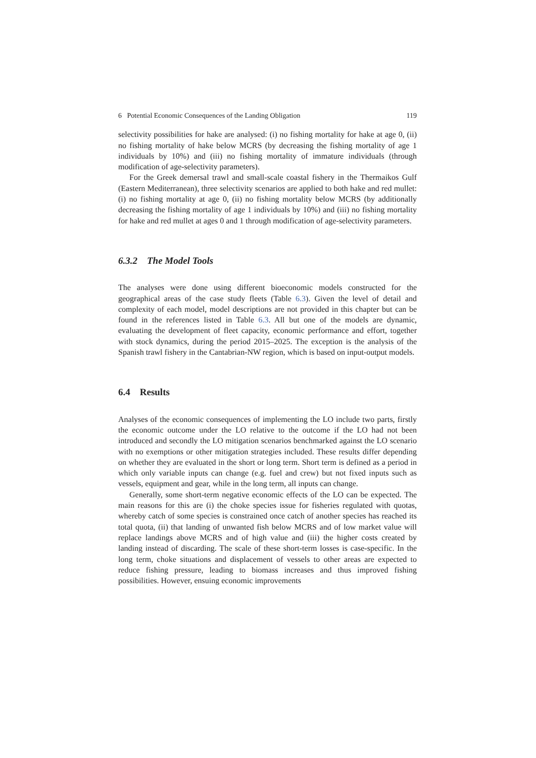6 Potential Economic Consequences of the Landing Obligation 119
selectivity possibilities for hake are analysed: (i) no fishing mortality for hake at age 0, (ii) no fishing mortality of hake below MCRS (by decreasing the fishing mortality of age 1 individuals by 10%) and (iii) no fishing mortality of immature individuals (through modification of age-selectivity parameters).
For the Greek demersal trawl and small-scale coastal fishery in the Thermaikos Gulf (Eastern Mediterranean), three selectivity scenarios are applied to both hake and red mullet: (i) no fishing mortality at age 0, (ii) no fishing mortality below MCRS (by additionally decreasing the fishing mortality of age 1 individuals by 10%) and (iii) no fishing mortality for hake and red mullet at ages 0 and 1 through modification of age-selectivity parameters.
6.3.2 The Model Tools
The analyses were done using different bioeconomic models constructed for the geographical areas of the case study fleets (Table 6.3). Given the level of detail and complexity of each model, model descriptions are not provided in this chapter but can be found in the references listed in Table 6.3. All but one of the models are dynamic, evaluating the development of fleet capacity, economic performance and effort, together with stock dynamics, during the period 2015–2025. The exception is the analysis of the Spanish trawl fishery in the Cantabrian-NW region, which is based on input-output models.
6.4 Results
Analyses of the economic consequences of implementing the LO include two parts, firstly the economic outcome under the LO relative to the outcome if the LO had not been introduced and secondly the LO mitigation scenarios benchmarked against the LO scenario with no exemptions or other mitigation strategies included. These results differ depending on whether they are evaluated in the short or long term. Short term is defined as a period in which only variable inputs can change (e.g. fuel and crew) but not fixed inputs such as vessels, equipment and gear, while in the long term, all inputs can change.
Generally, some short-term negative economic effects of the LO can be expected. The main reasons for this are (i) the choke species issue for fisheries regulated with quotas, whereby catch of some species is constrained once catch of another species has reached its total quota, (ii) that landing of unwanted fish below MCRS and of low market value will replace landings above MCRS and of high value and (iii) the higher costs created by landing instead of discarding. The scale of these short-term losses is case-specific. In the long term, choke situations and displacement of vessels to other areas are expected to reduce fishing pressure, leading to biomass increases and thus improved fishing possibilities. However, ensuing economic improvements